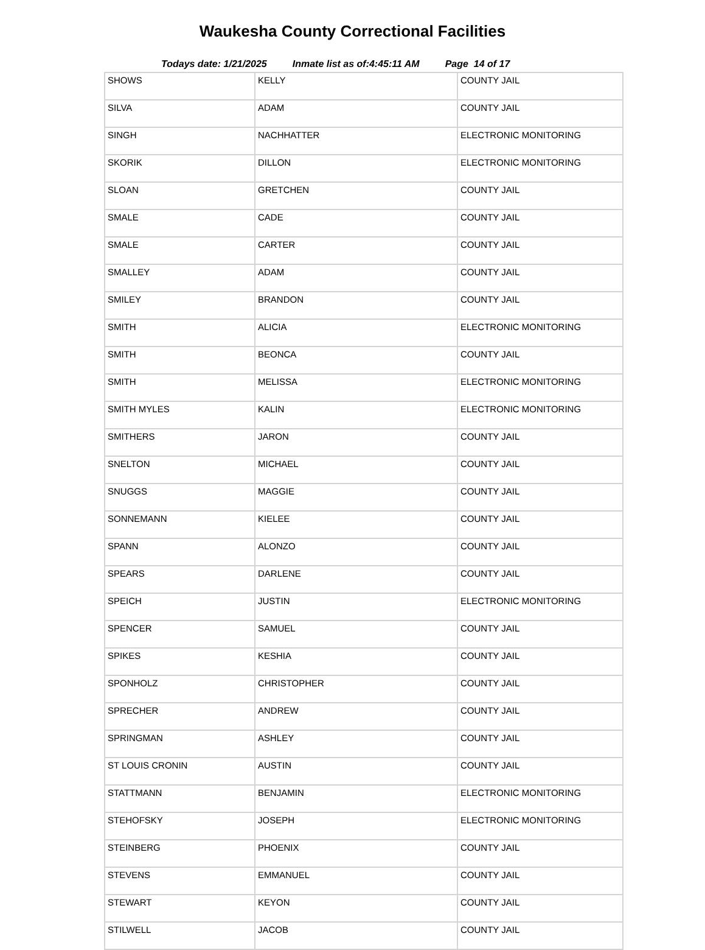Waukesha County Correctional Facilities
Todays date: 1/21/2025 Inmate list as of:4:45:11 AM Page 14 of 17
| SHOWS | KELLY | COUNTY JAIL |
| SILVA | ADAM | COUNTY JAIL |
| SINGH | NACHHATTER | ELECTRONIC MONITORING |
| SKORIK | DILLON | ELECTRONIC MONITORING |
| SLOAN | GRETCHEN | COUNTY JAIL |
| SMALE | CADE | COUNTY JAIL |
| SMALE | CARTER | COUNTY JAIL |
| SMALLEY | ADAM | COUNTY JAIL |
| SMILEY | BRANDON | COUNTY JAIL |
| SMITH | ALICIA | ELECTRONIC MONITORING |
| SMITH | BEONCA | COUNTY JAIL |
| SMITH | MELISSA | ELECTRONIC MONITORING |
| SMITH MYLES | KALIN | ELECTRONIC MONITORING |
| SMITHERS | JARON | COUNTY JAIL |
| SNELTON | MICHAEL | COUNTY JAIL |
| SNUGGS | MAGGIE | COUNTY JAIL |
| SONNEMANN | KIELEE | COUNTY JAIL |
| SPANN | ALONZO | COUNTY JAIL |
| SPEARS | DARLENE | COUNTY JAIL |
| SPEICH | JUSTIN | ELECTRONIC MONITORING |
| SPENCER | SAMUEL | COUNTY JAIL |
| SPIKES | KESHIA | COUNTY JAIL |
| SPONHOLZ | CHRISTOPHER | COUNTY JAIL |
| SPRECHER | ANDREW | COUNTY JAIL |
| SPRINGMAN | ASHLEY | COUNTY JAIL |
| ST LOUIS CRONIN | AUSTIN | COUNTY JAIL |
| STATTMANN | BENJAMIN | ELECTRONIC MONITORING |
| STEHOFSKY | JOSEPH | ELECTRONIC MONITORING |
| STEINBERG | PHOENIX | COUNTY JAIL |
| STEVENS | EMMANUEL | COUNTY JAIL |
| STEWART | KEYON | COUNTY JAIL |
| STILWELL | JACOB | COUNTY JAIL |